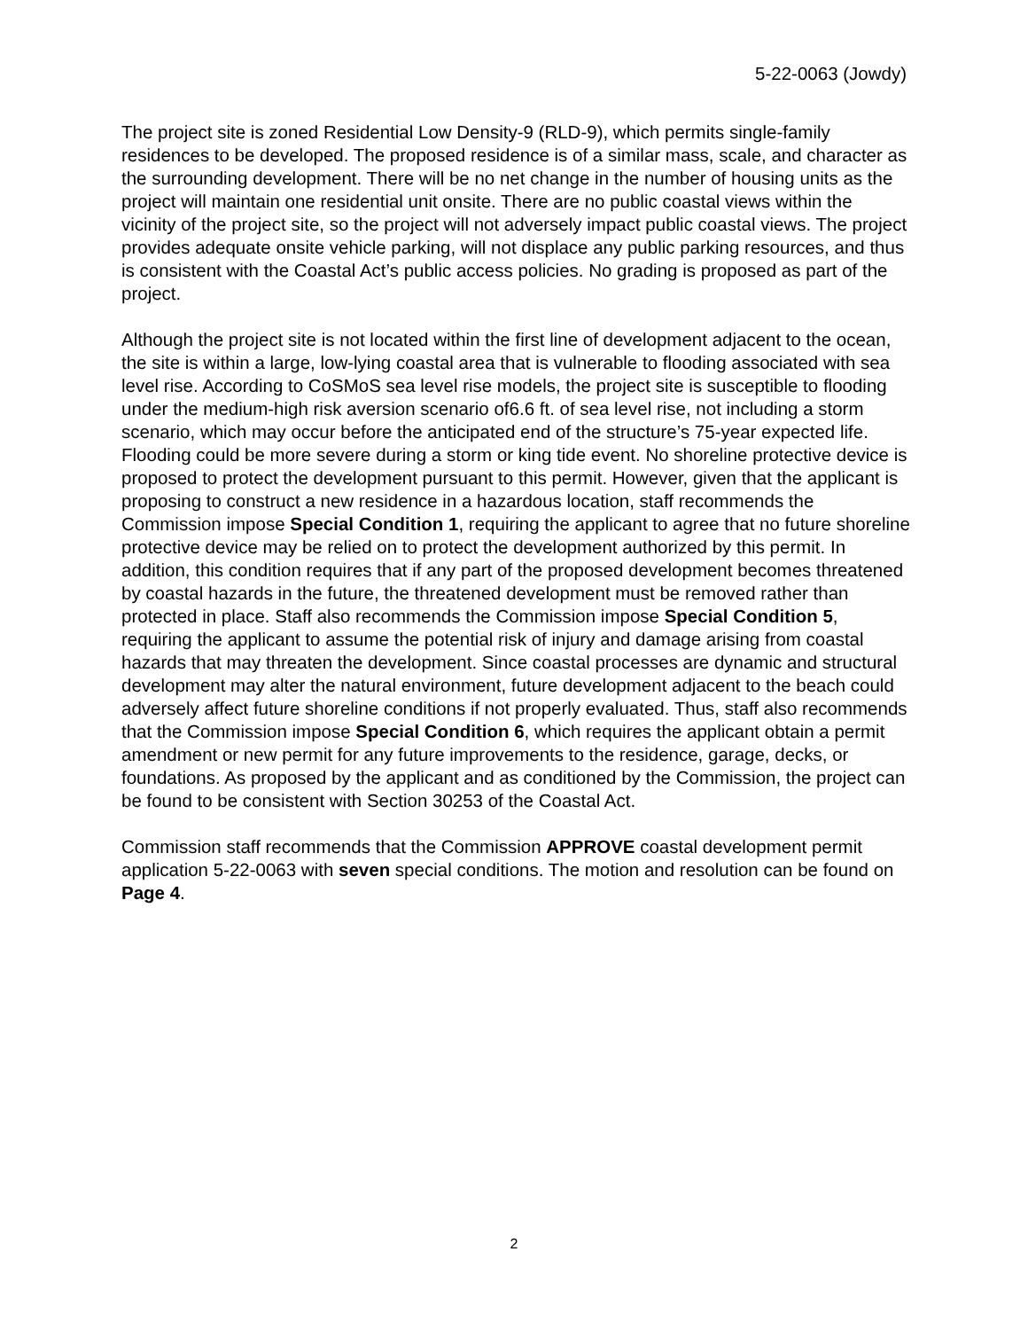5-22-0063 (Jowdy)
The project site is zoned Residential Low Density-9 (RLD-9), which permits single-family residences to be developed. The proposed residence is of a similar mass, scale, and character as the surrounding development. There will be no net change in the number of housing units as the project will maintain one residential unit onsite. There are no public coastal views within the vicinity of the project site, so the project will not adversely impact public coastal views. The project provides adequate onsite vehicle parking, will not displace any public parking resources, and thus is consistent with the Coastal Act’s public access policies. No grading is proposed as part of the project.
Although the project site is not located within the first line of development adjacent to the ocean, the site is within a large, low-lying coastal area that is vulnerable to flooding associated with sea level rise. According to CoSMoS sea level rise models, the project site is susceptible to flooding under the medium-high risk aversion scenario of6.6 ft. of sea level rise, not including a storm scenario, which may occur before the anticipated end of the structure’s 75-year expected life. Flooding could be more severe during a storm or king tide event. No shoreline protective device is proposed to protect the development pursuant to this permit. However, given that the applicant is proposing to construct a new residence in a hazardous location, staff recommends the Commission impose Special Condition 1, requiring the applicant to agree that no future shoreline protective device may be relied on to protect the development authorized by this permit. In addition, this condition requires that if any part of the proposed development becomes threatened by coastal hazards in the future, the threatened development must be removed rather than protected in place. Staff also recommends the Commission impose Special Condition 5, requiring the applicant to assume the potential risk of injury and damage arising from coastal hazards that may threaten the development. Since coastal processes are dynamic and structural development may alter the natural environment, future development adjacent to the beach could adversely affect future shoreline conditions if not properly evaluated. Thus, staff also recommends that the Commission impose Special Condition 6, which requires the applicant obtain a permit amendment or new permit for any future improvements to the residence, garage, decks, or foundations. As proposed by the applicant and as conditioned by the Commission, the project can be found to be consistent with Section 30253 of the Coastal Act.
Commission staff recommends that the Commission APPROVE coastal development permit application 5-22-0063 with seven special conditions. The motion and resolution can be found on Page 4.
2